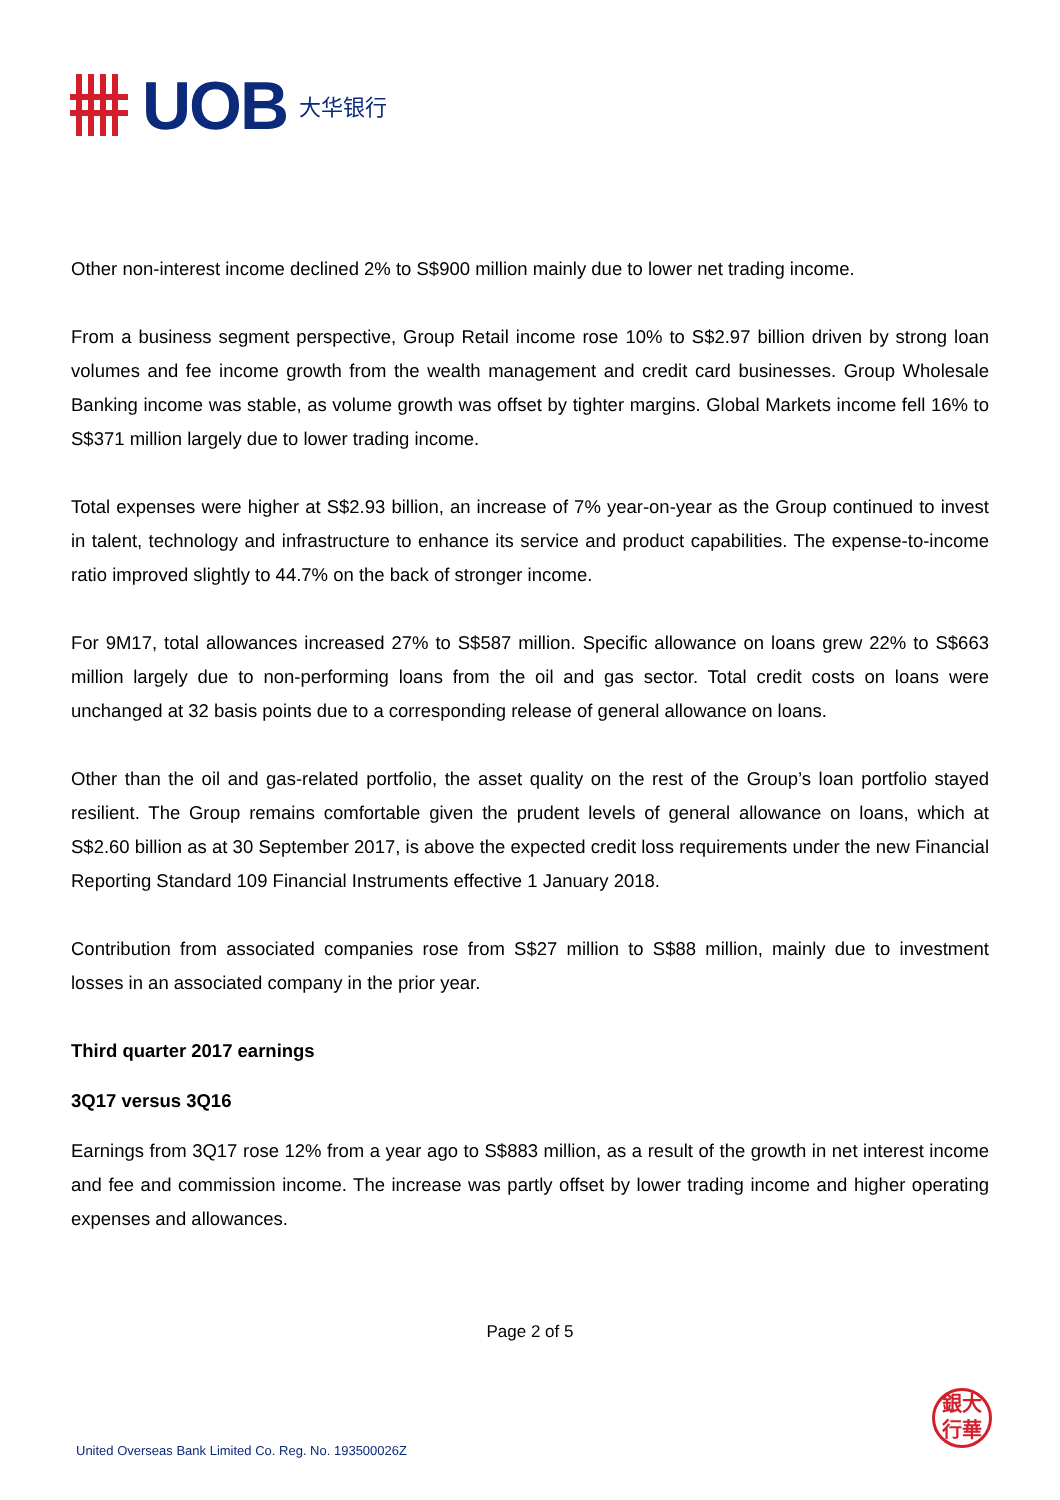UOB 大华银行
Other non-interest income declined 2% to S$900 million mainly due to lower net trading income.
From a business segment perspective, Group Retail income rose 10% to S$2.97 billion driven by strong loan volumes and fee income growth from the wealth management and credit card businesses. Group Wholesale Banking income was stable, as volume growth was offset by tighter margins. Global Markets income fell 16% to S$371 million largely due to lower trading income.
Total expenses were higher at S$2.93 billion, an increase of 7% year-on-year as the Group continued to invest in talent, technology and infrastructure to enhance its service and product capabilities. The expense-to-income ratio improved slightly to 44.7% on the back of stronger income.
For 9M17, total allowances increased 27% to S$587 million. Specific allowance on loans grew 22% to S$663 million largely due to non-performing loans from the oil and gas sector. Total credit costs on loans were unchanged at 32 basis points due to a corresponding release of general allowance on loans.
Other than the oil and gas-related portfolio, the asset quality on the rest of the Group’s loan portfolio stayed resilient. The Group remains comfortable given the prudent levels of general allowance on loans, which at S$2.60 billion as at 30 September 2017, is above the expected credit loss requirements under the new Financial Reporting Standard 109 Financial Instruments effective 1 January 2018.
Contribution from associated companies rose from S$27 million to S$88 million, mainly due to investment losses in an associated company in the prior year.
Third quarter 2017 earnings
3Q17 versus 3Q16
Earnings from 3Q17 rose 12% from a year ago to S$883 million, as a result of the growth in net interest income and fee and commission income. The increase was partly offset by lower trading income and higher operating expenses and allowances.
Page 2 of 5
United Overseas Bank Limited Co. Reg. No. 193500026Z
銀大
行華